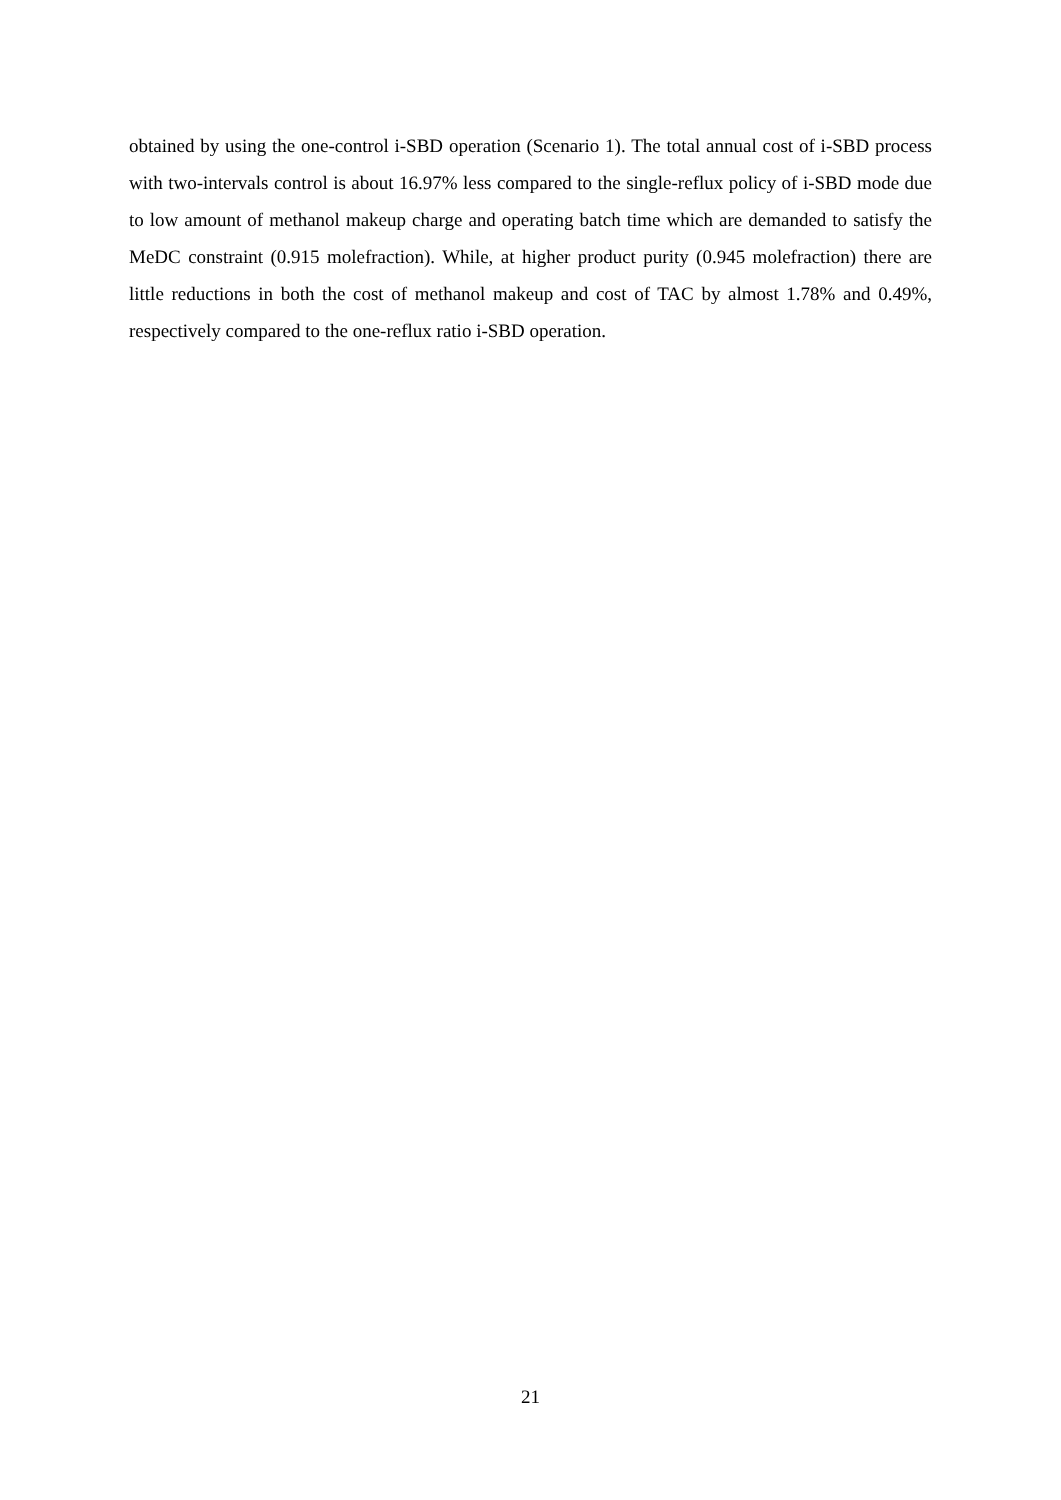obtained by using the one-control i-SBD operation (Scenario 1). The total annual cost of i-SBD process with two-intervals control is about 16.97% less compared to the single-reflux policy of i-SBD mode due to low amount of methanol makeup charge and operating batch time which are demanded to satisfy the MeDC constraint (0.915 molefraction). While, at higher product purity (0.945 molefraction) there are little reductions in both the cost of methanol makeup and cost of TAC by almost 1.78% and 0.49%, respectively compared to the one-reflux ratio i-SBD operation.
21